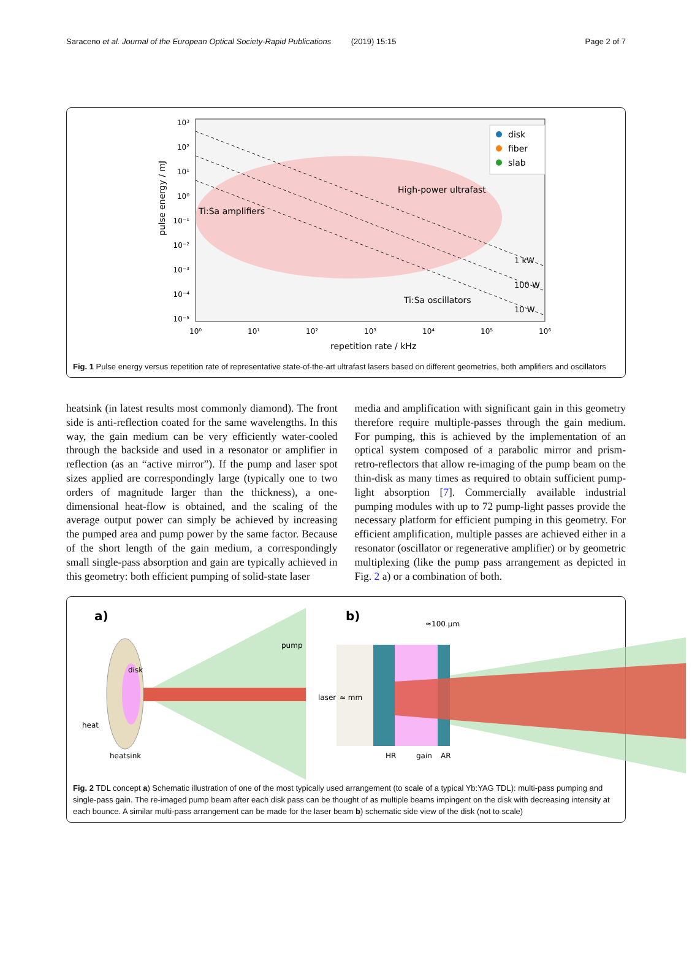Saraceno et al. Journal of the European Optical Society-Rapid Publications (2019) 15:15 Page 2 of 7
pulse energy / mJ
repetition rate / kHz
High-power ultrafast
Ti:Sa amplifiers
Ti:Sa oscillators
1 kW
100 W
10 W
10³
10²
10¹
10⁰
10⁻¹
10⁻²
10⁻³
10⁻⁴
10⁻⁵
10⁰
10¹
10²
10³
10⁴
10⁵
10⁶
disk
fiber
slab
Fig. 1 Pulse energy versus repetition rate of representative state-of-the-art ultrafast lasers based on different geometries, both amplifiers and oscillators
heatsink (in latest results most commonly diamond). The front side is anti-reflection coated for the same wavelengths. In this way, the gain medium can be very efficiently water-cooled through the backside and used in a resonator or amplifier in reflection (as an “active mirror”). If the pump and laser spot sizes applied are correspondingly large (typically one to two orders of magnitude larger than the thickness), a one-dimensional heat-flow is obtained, and the scaling of the average output power can simply be achieved by increasing the pumped area and pump power by the same factor. Because of the short length of the gain medium, a correspondingly small single-pass absorption and gain are typically achieved in this geometry: both efficient pumping of solid-state laser
media and amplification with significant gain in this geometry therefore require multiple-passes through the gain medium. For pumping, this is achieved by the implementation of an optical system composed of a parabolic mirror and prism-retro-reflectors that allow re-imaging of the pump beam on the thin-disk as many times as required to obtain sufficient pump-light absorption [7]. Commercially available industrial pumping modules with up to 72 pump-light passes provide the necessary platform for efficient pumping in this geometry. For efficient amplification, multiple passes are achieved either in a resonator (oscillator or regenerative amplifier) or by geometric multiplexing (like the pump pass arrangement as depicted in Fig. 2 a) or a combination of both.
a)
disk
pump
laser
heat
heatsink
b)
≈100 µm
≈ mm
HR
gain
AR
Fig. 2 TDL concept a) Schematic illustration of one of the most typically used arrangement (to scale of a typical Yb:YAG TDL): multi-pass pumping and single-pass gain. The re-imaged pump beam after each disk pass can be thought of as multiple beams impingent on the disk with decreasing intensity at each bounce. A similar multi-pass arrangement can be made for the laser beam b) schematic side view of the disk (not to scale)